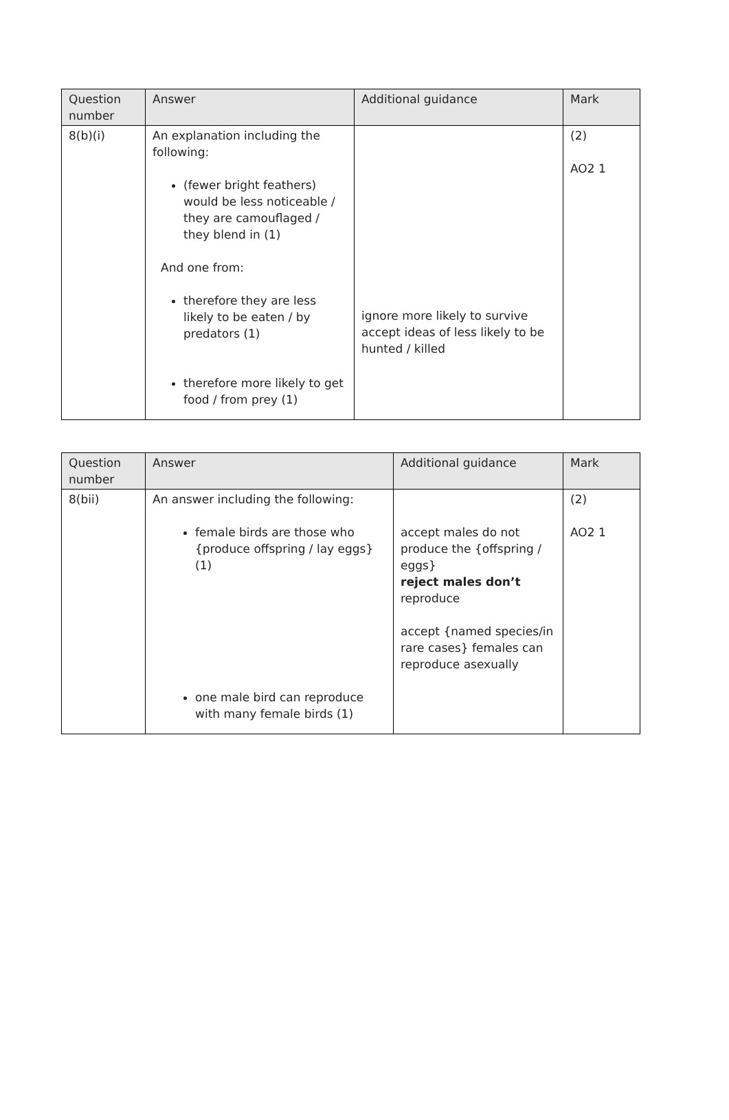| Question number | Answer | Additional guidance | Mark |
| --- | --- | --- | --- |
| 8(b)(i) | An explanation including the following: (fewer bright feathers) would be less noticeable / they are camouflaged / they blend in (1) And one from: therefore they are less likely to be eaten / by predators (1) therefore more likely to get food / from prey (1) | ignore more likely to survive accept ideas of less likely to be hunted / killed | (2) AO2 1 |
| Question number | Answer | Additional guidance | Mark |
| --- | --- | --- | --- |
| 8(bii) | An answer including the following: female birds are those who {produce offspring / lay eggs} (1) one male bird can reproduce with many female birds (1) | accept males do not produce the {offspring / eggs} reject males don’t reproduce accept {named species/in rare cases} females can reproduce asexually | (2) AO2 1 |